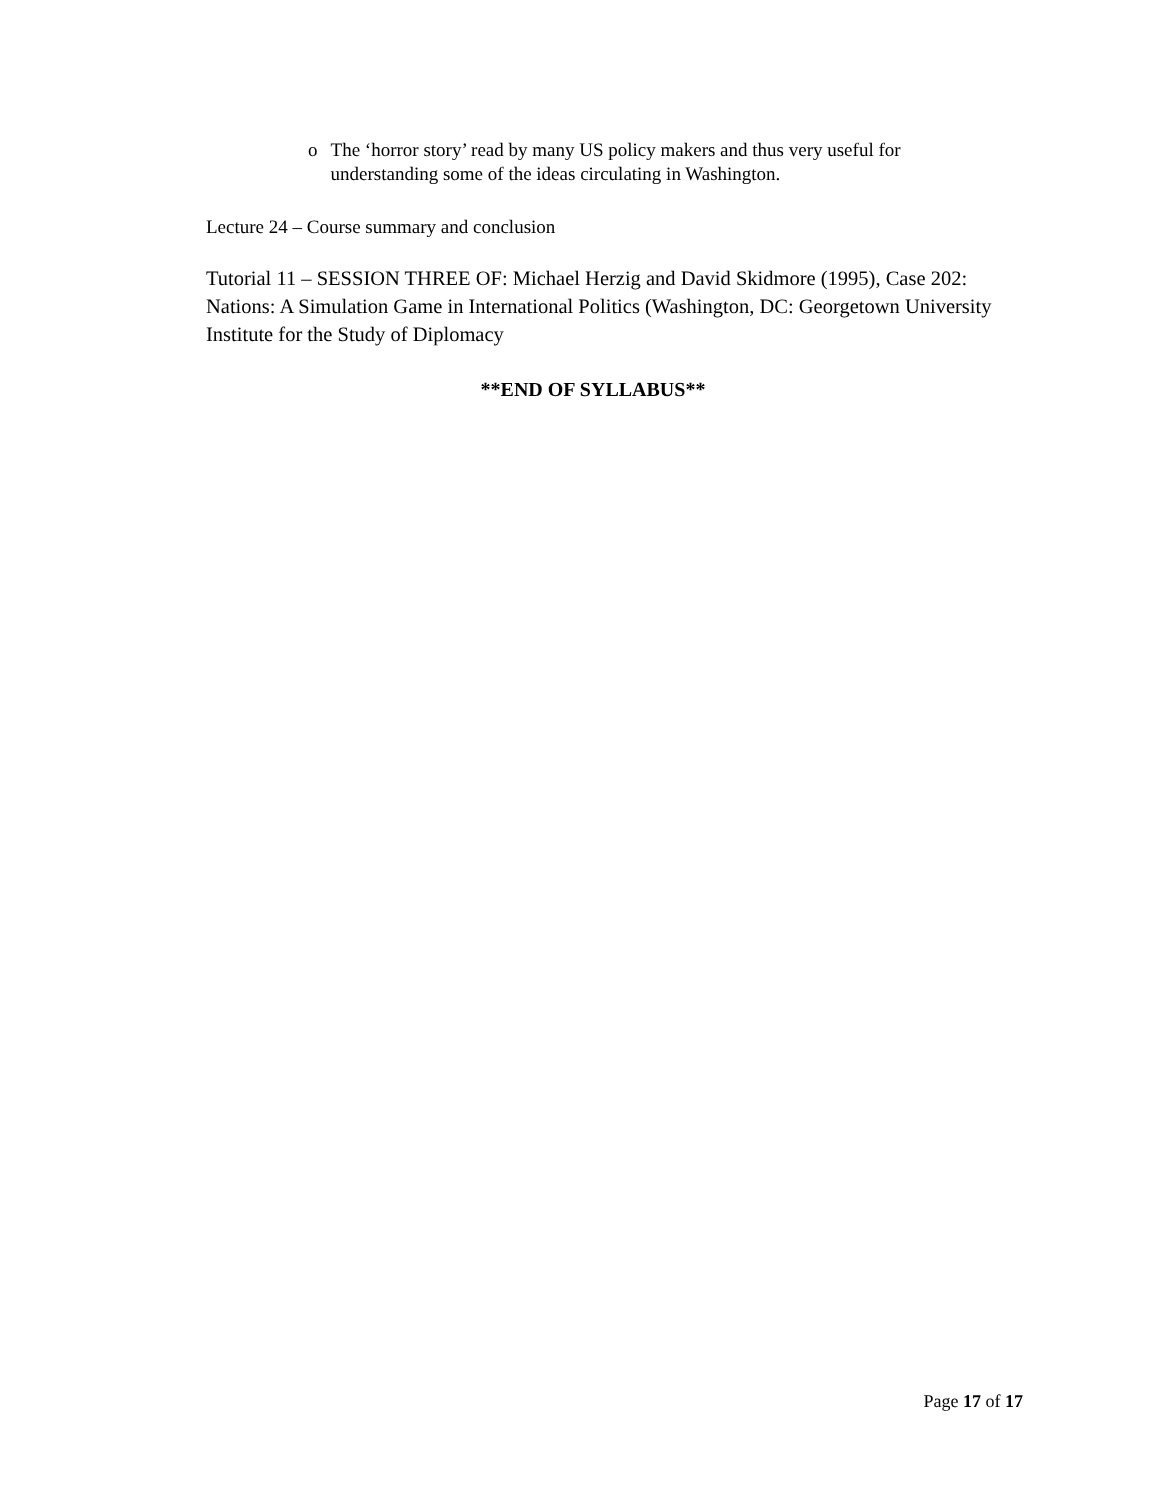o The ‘horror story’ read by many US policy makers and thus very useful for understanding some of the ideas circulating in Washington.
Lecture 24 – Course summary and conclusion
Tutorial 11 – SESSION THREE OF: Michael Herzig and David Skidmore (1995), Case 202: Nations: A Simulation Game in International Politics (Washington, DC: Georgetown University Institute for the Study of Diplomacy
**END OF SYLLABUS**
Page 17 of 17